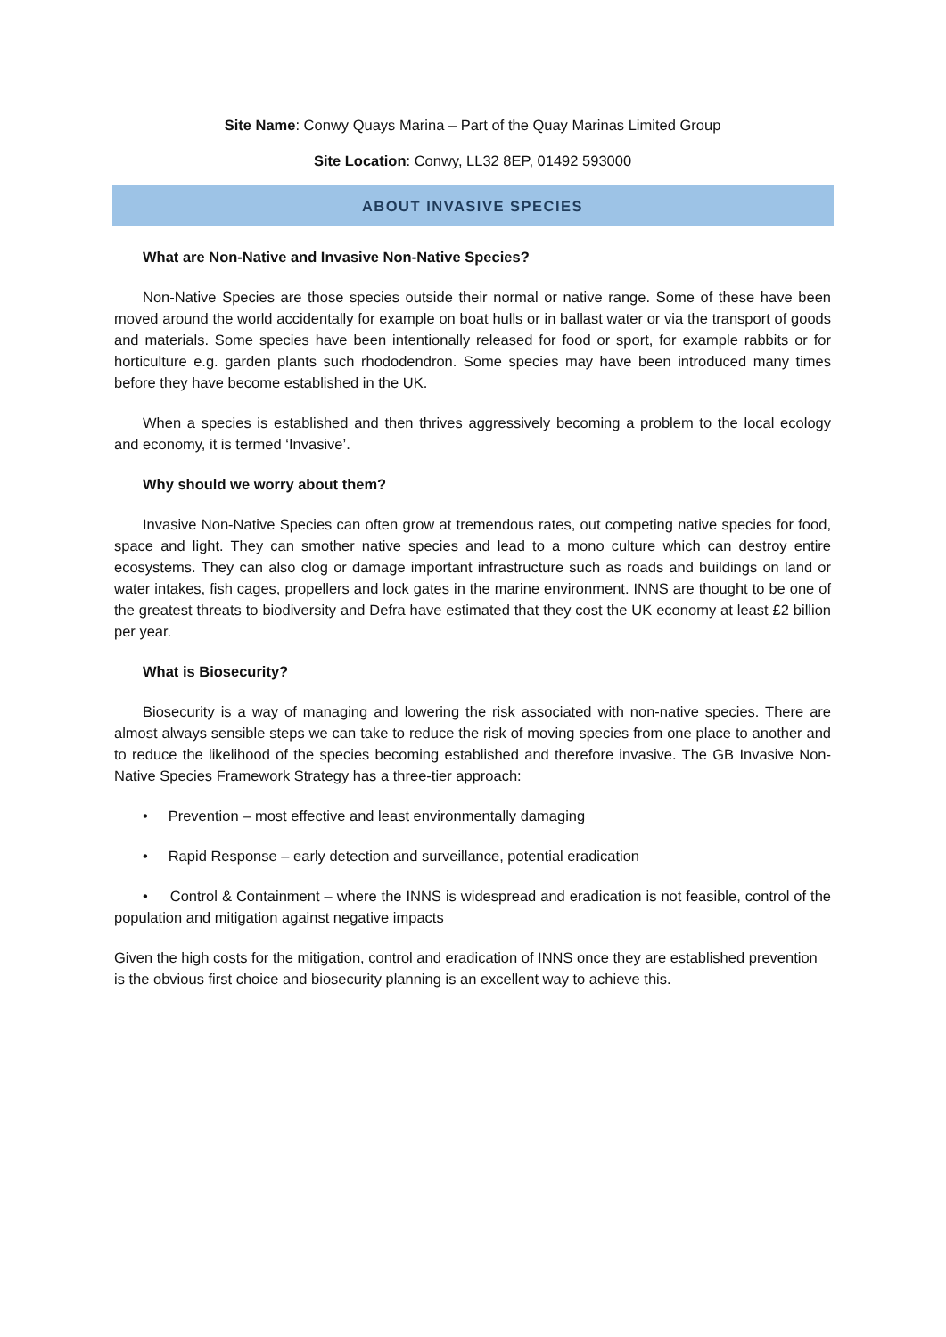Site Name: Conwy Quays Marina – Part of the Quay Marinas Limited Group
Site Location: Conwy, LL32 8EP, 01492 593000
ABOUT INVASIVE SPECIES
What are Non-Native and Invasive Non-Native Species?
Non-Native Species are those species outside their normal or native range. Some of these have been moved around the world accidentally for example on boat hulls or in ballast water or via the transport of goods and materials. Some species have been intentionally released for food or sport, for example rabbits or for horticulture e.g. garden plants such rhododendron. Some species may have been introduced many times before they have become established in the UK.
When a species is established and then thrives aggressively becoming a problem to the local ecology and economy, it is termed ‘Invasive’.
Why should we worry about them?
Invasive Non-Native Species can often grow at tremendous rates, out competing native species for food, space and light. They can smother native species and lead to a mono culture which can destroy entire ecosystems. They can also clog or damage important infrastructure such as roads and buildings on land or water intakes, fish cages, propellers and lock gates in the marine environment. INNS are thought to be one of the greatest threats to biodiversity and Defra have estimated that they cost the UK economy at least £2 billion per year.
What is Biosecurity?
Biosecurity is a way of managing and lowering the risk associated with non-native species. There are almost always sensible steps we can take to reduce the risk of moving species from one place to another and to reduce the likelihood of the species becoming established and therefore invasive. The GB Invasive Non-Native Species Framework Strategy has a three-tier approach:
• Prevention – most effective and least environmentally damaging
• Rapid Response – early detection and surveillance, potential eradication
• Control & Containment – where the INNS is widespread and eradication is not feasible, control of the population and mitigation against negative impacts
Given the high costs for the mitigation, control and eradication of INNS once they are established prevention is the obvious first choice and biosecurity planning is an excellent way to achieve this.